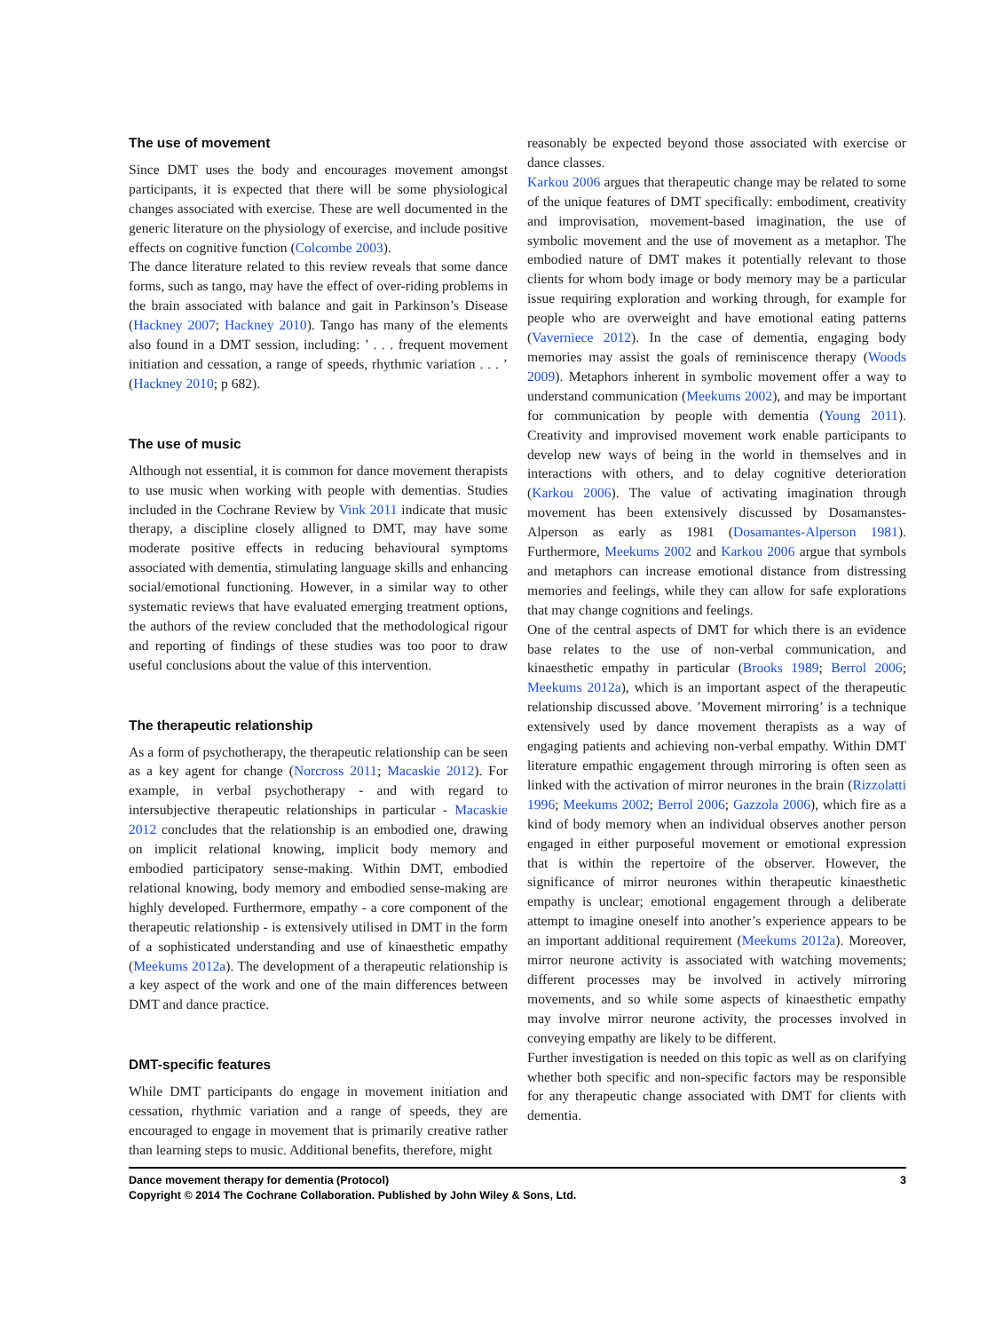The use of movement
Since DMT uses the body and encourages movement amongst participants, it is expected that there will be some physiological changes associated with exercise. These are well documented in the generic literature on the physiology of exercise, and include positive effects on cognitive function (Colcombe 2003).
The dance literature related to this review reveals that some dance forms, such as tango, may have the effect of over-riding problems in the brain associated with balance and gait in Parkinson’s Disease (Hackney 2007; Hackney 2010). Tango has many of the elements also found in a DMT session, including: ’ . . . frequent movement initiation and cessation, a range of speeds, rhythmic variation . . . ’ (Hackney 2010; p 682).
The use of music
Although not essential, it is common for dance movement therapists to use music when working with people with dementias. Studies included in the Cochrane Review by Vink 2011 indicate that music therapy, a discipline closely alligned to DMT, may have some moderate positive effects in reducing behavioural symptoms associated with dementia, stimulating language skills and enhancing social/emotional functioning. However, in a similar way to other systematic reviews that have evaluated emerging treatment options, the authors of the review concluded that the methodological rigour and reporting of findings of these studies was too poor to draw useful conclusions about the value of this intervention.
The therapeutic relationship
As a form of psychotherapy, the therapeutic relationship can be seen as a key agent for change (Norcross 2011; Macaskie 2012). For example, in verbal psychotherapy - and with regard to intersubjective therapeutic relationships in particular - Macaskie 2012 concludes that the relationship is an embodied one, drawing on implicit relational knowing, implicit body memory and embodied participatory sense-making. Within DMT, embodied relational knowing, body memory and embodied sense-making are highly developed. Furthermore, empathy - a core component of the therapeutic relationship - is extensively utilised in DMT in the form of a sophisticated understanding and use of kinaesthetic empathy (Meekums 2012a). The development of a therapeutic relationship is a key aspect of the work and one of the main differences between DMT and dance practice.
DMT-specific features
While DMT participants do engage in movement initiation and cessation, rhythmic variation and a range of speeds, they are encouraged to engage in movement that is primarily creative rather than learning steps to music. Additional benefits, therefore, might
reasonably be expected beyond those associated with exercise or dance classes.
Karkou 2006 argues that therapeutic change may be related to some of the unique features of DMT specifically: embodiment, creativity and improvisation, movement-based imagination, the use of symbolic movement and the use of movement as a metaphor. The embodied nature of DMT makes it potentially relevant to those clients for whom body image or body memory may be a particular issue requiring exploration and working through, for example for people who are overweight and have emotional eating patterns (Vaverniece 2012). In the case of dementia, engaging body memories may assist the goals of reminiscence therapy (Woods 2009). Metaphors inherent in symbolic movement offer a way to understand communication (Meekums 2002), and may be important for communication by people with dementia (Young 2011). Creativity and improvised movement work enable participants to develop new ways of being in the world in themselves and in interactions with others, and to delay cognitive deterioration (Karkou 2006). The value of activating imagination through movement has been extensively discussed by Dosamanstes-Alperson as early as 1981 (Dosamantes-Alperson 1981). Furthermore, Meekums 2002 and Karkou 2006 argue that symbols and metaphors can increase emotional distance from distressing memories and feelings, while they can allow for safe explorations that may change cognitions and feelings.
One of the central aspects of DMT for which there is an evidence base relates to the use of non-verbal communication, and kinaesthetic empathy in particular (Brooks 1989; Berrol 2006; Meekums 2012a), which is an important aspect of the therapeutic relationship discussed above. ’Movement mirroring’ is a technique extensively used by dance movement therapists as a way of engaging patients and achieving non-verbal empathy. Within DMT literature empathic engagement through mirroring is often seen as linked with the activation of mirror neurones in the brain (Rizzolatti 1996; Meekums 2002; Berrol 2006; Gazzola 2006), which fire as a kind of body memory when an individual observes another person engaged in either purposeful movement or emotional expression that is within the repertoire of the observer. However, the significance of mirror neurones within therapeutic kinaesthetic empathy is unclear; emotional engagement through a deliberate attempt to imagine oneself into another’s experience appears to be an important additional requirement (Meekums 2012a). Moreover, mirror neurone activity is associated with watching movements; different processes may be involved in actively mirroring movements, and so while some aspects of kinaesthetic empathy may involve mirror neurone activity, the processes involved in conveying empathy are likely to be different.
Further investigation is needed on this topic as well as on clarifying whether both specific and non-specific factors may be responsible for any therapeutic change associated with DMT for clients with dementia.
3 Dance movement therapy for dementia (Protocol)
Copyright © 2014 The Cochrane Collaboration. Published by John Wiley & Sons, Ltd.